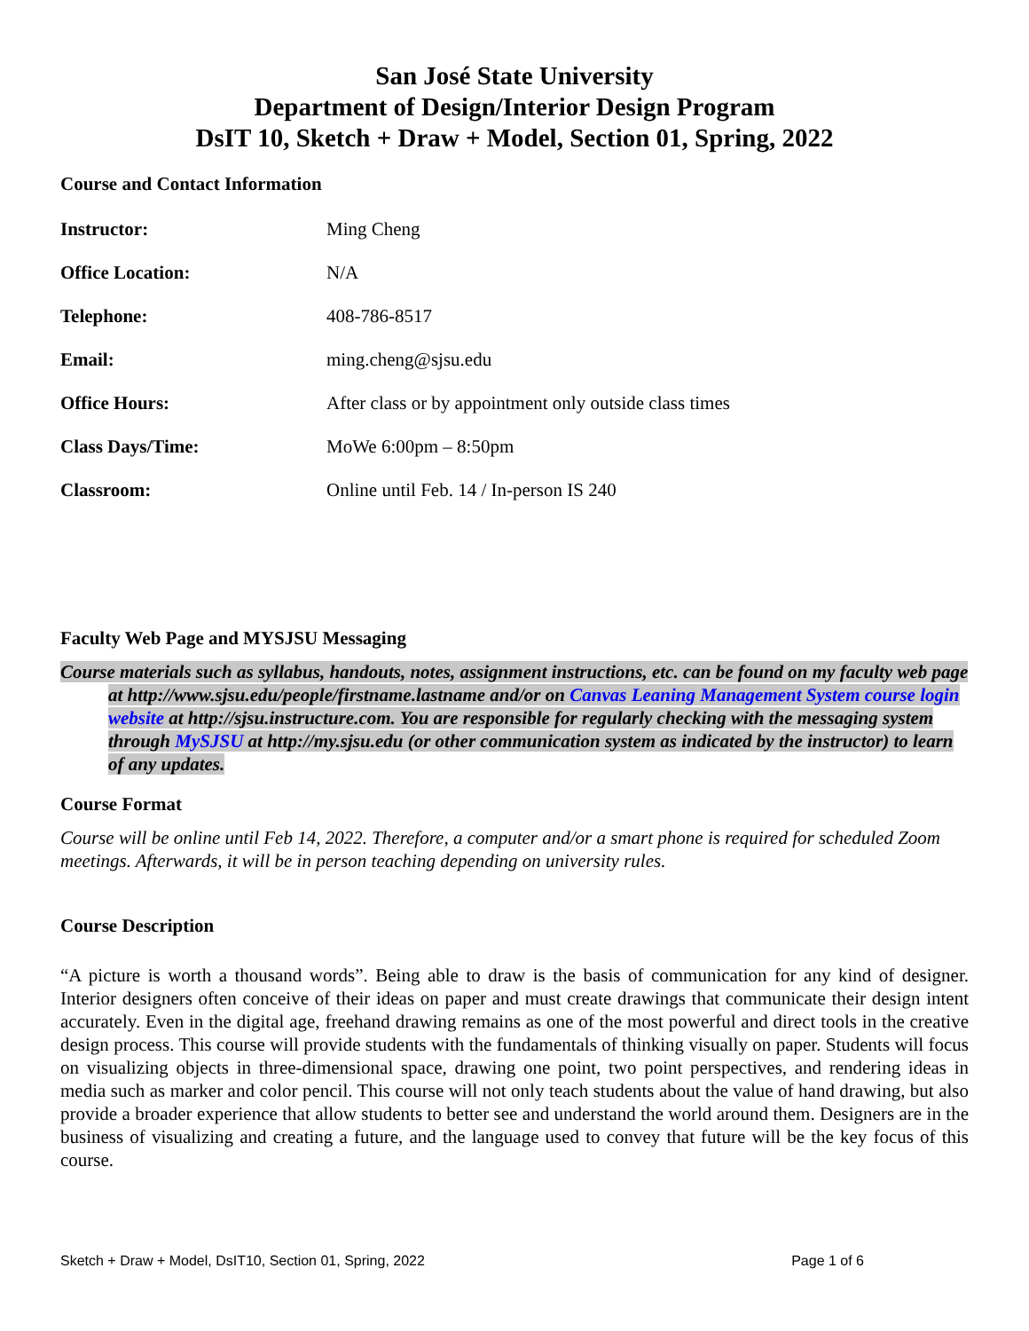San José State University
Department of Design/Interior Design Program
DsIT 10, Sketch + Draw + Model, Section 01, Spring, 2022
Course and Contact Information
| Instructor: | Ming Cheng |
| Office Location: | N/A |
| Telephone: | 408-786-8517 |
| Email: | ming.cheng@sjsu.edu |
| Office Hours: | After class or by appointment only outside class times |
| Class Days/Time: | MoWe 6:00pm – 8:50pm |
| Classroom: | Online until Feb. 14 / In-person IS 240 |
Faculty Web Page and MYSJSU Messaging
Course materials such as syllabus, handouts, notes, assignment instructions, etc. can be found on my faculty web page at http://www.sjsu.edu/people/firstname.lastname and/or on Canvas Leaning Management System course login website at http://sjsu.instructure.com. You are responsible for regularly checking with the messaging system through MySJSU at http://my.sjsu.edu (or other communication system as indicated by the instructor) to learn of any updates.
Course Format
Course will be online until Feb 14, 2022. Therefore, a computer and/or a smart phone is required for scheduled Zoom meetings. Afterwards, it will be in person teaching depending on university rules.
Course Description
“A picture is worth a thousand words”. Being able to draw is the basis of communication for any kind of designer. Interior designers often conceive of their ideas on paper and must create drawings that communicate their design intent accurately. Even in the digital age, freehand drawing remains as one of the most powerful and direct tools in the creative design process. This course will provide students with the fundamentals of thinking visually on paper. Students will focus on visualizing objects in three-dimensional space, drawing one point, two point perspectives, and rendering ideas in media such as marker and color pencil. This course will not only teach students about the value of hand drawing, but also provide a broader experience that allow students to better see and understand the world around them. Designers are in the business of visualizing and creating a future, and the language used to convey that future will be the key focus of this course.
Sketch + Draw + Model, DsIT10, Section 01, Spring, 2022 Page 1 of 6